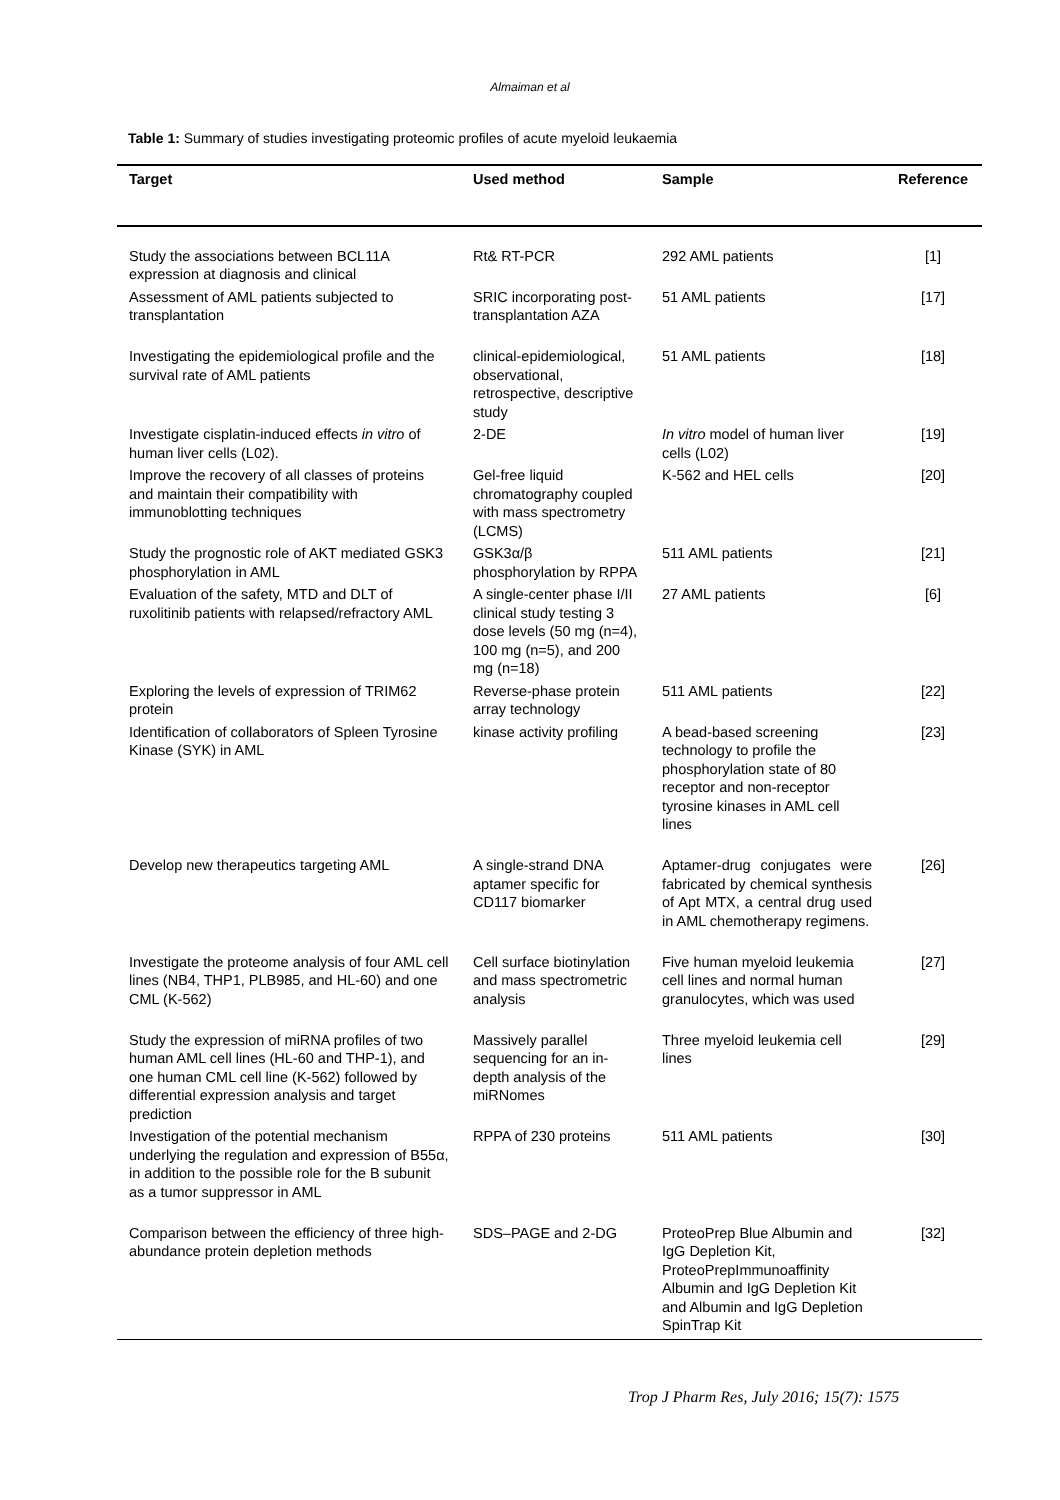Almaiman et al
Table 1: Summary of studies investigating proteomic profiles of acute myeloid leukaemia
| Target | Used method | Sample | Reference |
| --- | --- | --- | --- |
| Study the associations between BCL11A expression at diagnosis and clinical | Rt& RT-PCR | 292 AML patients | [1] |
| Assessment of AML patients subjected to transplantation | SRIC incorporating post-transplantation AZA | 51 AML patients | [17] |
| Investigating the epidemiological profile and the survival rate of AML patients | clinical-epidemiological, observational, retrospective, descriptive study | 51 AML patients | [18] |
| Investigate cisplatin-induced effects in vitro of human liver cells (L02). | 2-DE | In vitro model of human liver cells (L02) | [19] |
| Improve the recovery of all classes of proteins and maintain their compatibility with immunoblotting techniques | Gel-free liquid chromatography coupled with mass spectrometry (LCMS) | K-562 and HEL cells | [20] |
| Study the prognostic role of AKT mediated GSK3 phosphorylation in AML | GSK3α/β phosphorylation by RPPA | 511 AML patients | [21] |
| Evaluation of the safety, MTD and DLT of ruxolitinib patients with relapsed/refractory AML | A single-center phase I/II clinical study testing 3 dose levels (50 mg (n=4), 100 mg (n=5), and 200 mg (n=18) | 27 AML patients | [6] |
| Exploring the levels of expression of TRIM62 protein | Reverse-phase protein array technology | 511 AML patients | [22] |
| Identification of collaborators of Spleen Tyrosine Kinase (SYK) in AML | kinase activity profiling | A bead-based screening technology to profile the phosphorylation state of 80 receptor and non-receptor tyrosine kinases in AML cell lines | [23] |
| Develop new therapeutics targeting AML | A single-strand DNA aptamer specific for CD117 biomarker | Aptamer-drug conjugates were fabricated by chemical synthesis of Apt MTX, a central drug used in AML chemotherapy regimens. | [26] |
| Investigate the proteome analysis of four AML cell lines (NB4, THP1, PLB985, and HL-60) and one CML (K-562) | Cell surface biotinylation and mass spectrometric analysis | Five human myeloid leukemia cell lines and normal human granulocytes, which was used | [27] |
| Study the expression of miRNA profiles of two human AML cell lines (HL-60 and THP-1), and one human CML cell line (K-562) followed by differential expression analysis and target prediction | Massively parallel sequencing for an in-depth analysis of the miRNomes | Three myeloid leukemia cell lines | [29] |
| Investigation of the potential mechanism underlying the regulation and expression of B55α, in addition to the possible role for the B subunit as a tumor suppressor in AML | RPPA of 230 proteins | 511 AML patients | [30] |
| Comparison between the efficiency of three high-abundance protein depletion methods | SDS–PAGE and 2-DG | ProteoPrep Blue Albumin and IgG Depletion Kit, ProteoPrepImmunoaffinity Albumin and IgG Depletion Kit and Albumin and IgG Depletion SpinTrap Kit | [32] |
Trop J Pharm Res, July 2016; 15(7): 1575